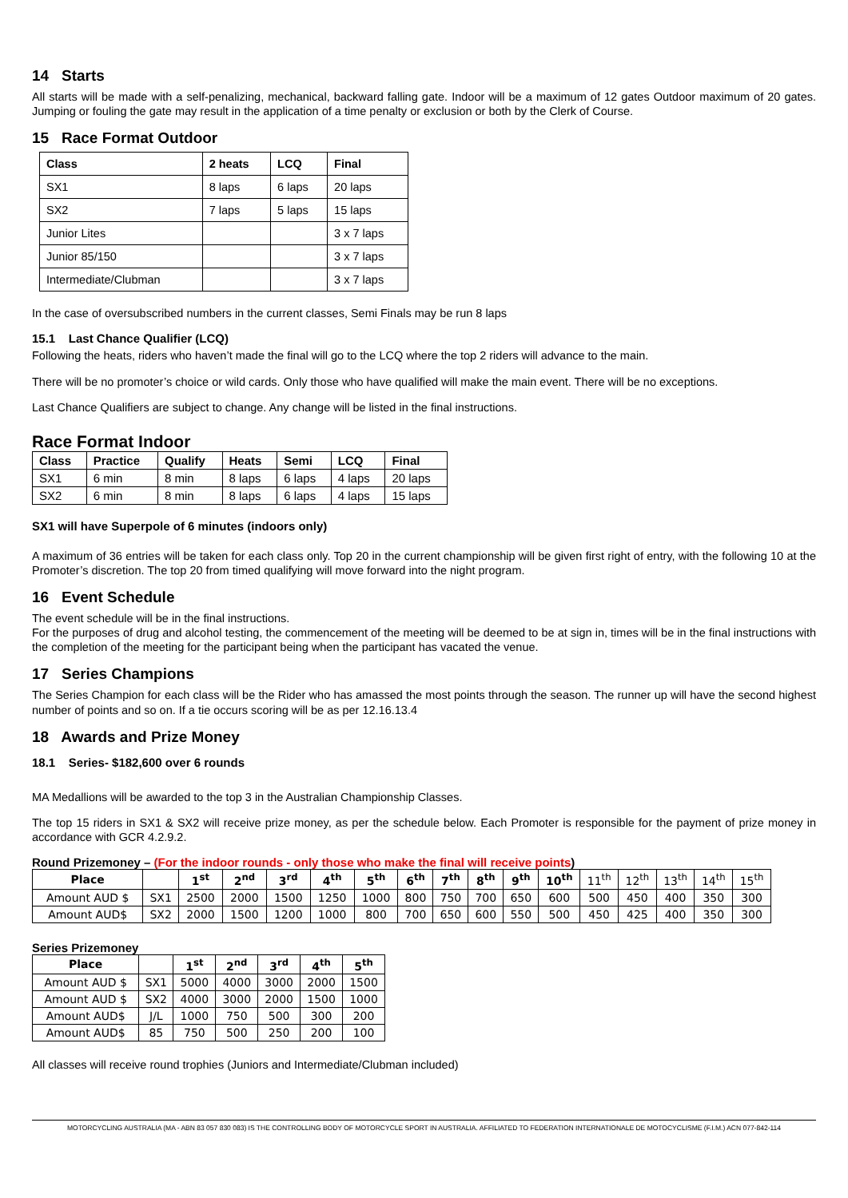14 Starts
All starts will be made with a self-penalizing, mechanical, backward falling gate. Indoor will be a maximum of 12 gates Outdoor maximum of 20 gates. Jumping or fouling the gate may result in the application of a time penalty or exclusion or both by the Clerk of Course.
15 Race Format Outdoor
| Class | 2 heats | LCQ | Final |
| --- | --- | --- | --- |
| SX1 | 8 laps | 6 laps | 20 laps |
| SX2 | 7 laps | 5 laps | 15 laps |
| Junior Lites | | | 3 x 7 laps |
| Junior 85/150 | | | 3 x 7 laps |
| Intermediate/Clubman | | | 3 x 7 laps |
In the case of oversubscribed numbers in the current classes, Semi Finals may be run 8 laps
15.1 Last Chance Qualifier (LCQ)
Following the heats, riders who haven’t made the final will go to the LCQ where the top 2 riders will advance to the main.
There will be no promoter’s choice or wild cards. Only those who have qualified will make the main event. There will be no exceptions.
Last Chance Qualifiers are subject to change. Any change will be listed in the final instructions.
Race Format Indoor
| Class | Practice | Qualify | Heats | Semi | LCQ | Final |
| --- | --- | --- | --- | --- | --- | --- |
| SX1 | 6 min | 8 min | 8 laps | 6 laps | 4 laps | 20 laps |
| SX2 | 6 min | 8 min | 8 laps | 6 laps | 4 laps | 15 laps |
SX1 will have Superpole of 6 minutes (indoors only)
A maximum of 36 entries will be taken for each class only. Top 20 in the current championship will be given first right of entry, with the following 10 at the Promoter’s discretion. The top 20 from timed qualifying will move forward into the night program.
16 Event Schedule
The event schedule will be in the final instructions.
For the purposes of drug and alcohol testing, the commencement of the meeting will be deemed to be at sign in, times will be in the final instructions with the completion of the meeting for the participant being when the participant has vacated the venue.
17 Series Champions
The Series Champion for each class will be the Rider who has amassed the most points through the season. The runner up will have the second highest number of points and so on. If a tie occurs scoring will be as per 12.16.13.4
18 Awards and Prize Money
18.1 Series- $182,600 over 6 rounds
MA Medallions will be awarded to the top 3 in the Australian Championship Classes.
The top 15 riders in SX1 & SX2 will receive prize money, as per the schedule below. Each Promoter is responsible for the payment of prize money in accordance with GCR 4.2.9.2.
Round Prizemoney – (For the indoor rounds - only those who make the final will receive points)
| Place | | 1<sup>st</sup> | 2<sup>nd</sup> | 3<sup>rd</sup> | 4<sup>th</sup> | 5<sup>th</sup> | 6<sup>th</sup> | 7<sup>th</sup> | 8<sup>th</sup> | 9<sup>th</sup> | 10<sup>th</sup> | 11<sup>th</sup> | 12<sup>th</sup> | 13<sup>th</sup> | 14<sup>th</sup> | 15<sup>th</sup> |
| Amount AUD $ | SX1 | 2500 | 2000 | 1500 | 1250 | 1000 | 800 | 750 | 700 | 650 | 600 | 500 | 450 | 400 | 350 | 300 |
| Amount AUD$ | SX2 | 2000 | 1500 | 1200 | 1000 | 800 | 700 | 650 | 600 | 550 | 500 | 450 | 425 | 400 | 350 | 300 |
Series Prizemoney
| Place | | 1<sup>st</sup> | 2<sup>nd</sup> | 3<sup>rd</sup> | 4<sup>th</sup> | 5<sup>th</sup> |
| --- | --- | --- | --- | --- | --- | --- |
| Amount AUD $ | SX1 | 5000 | 4000 | 3000 | 2000 | 1500 |
| Amount AUD $ | SX2 | 4000 | 3000 | 2000 | 1500 | 1000 |
| Amount AUD$ | J/L | 1000 | 750 | 500 | 300 | 200 |
| Amount AUD$ | 85 | 750 | 500 | 250 | 200 | 100 |
All classes will receive round trophies (Juniors and Intermediate/Clubman included)
MOTORCYCLING AUSTRALIA (MA - ABN 83 057 830 083) IS THE CONTROLLING BODY OF MOTORCYCLE SPORT IN AUSTRALIA. AFFILIATED TO FEDERATION INTERNATIONALE DE MOTOCYCLISME (F.I.M.) ACN 077-842-114